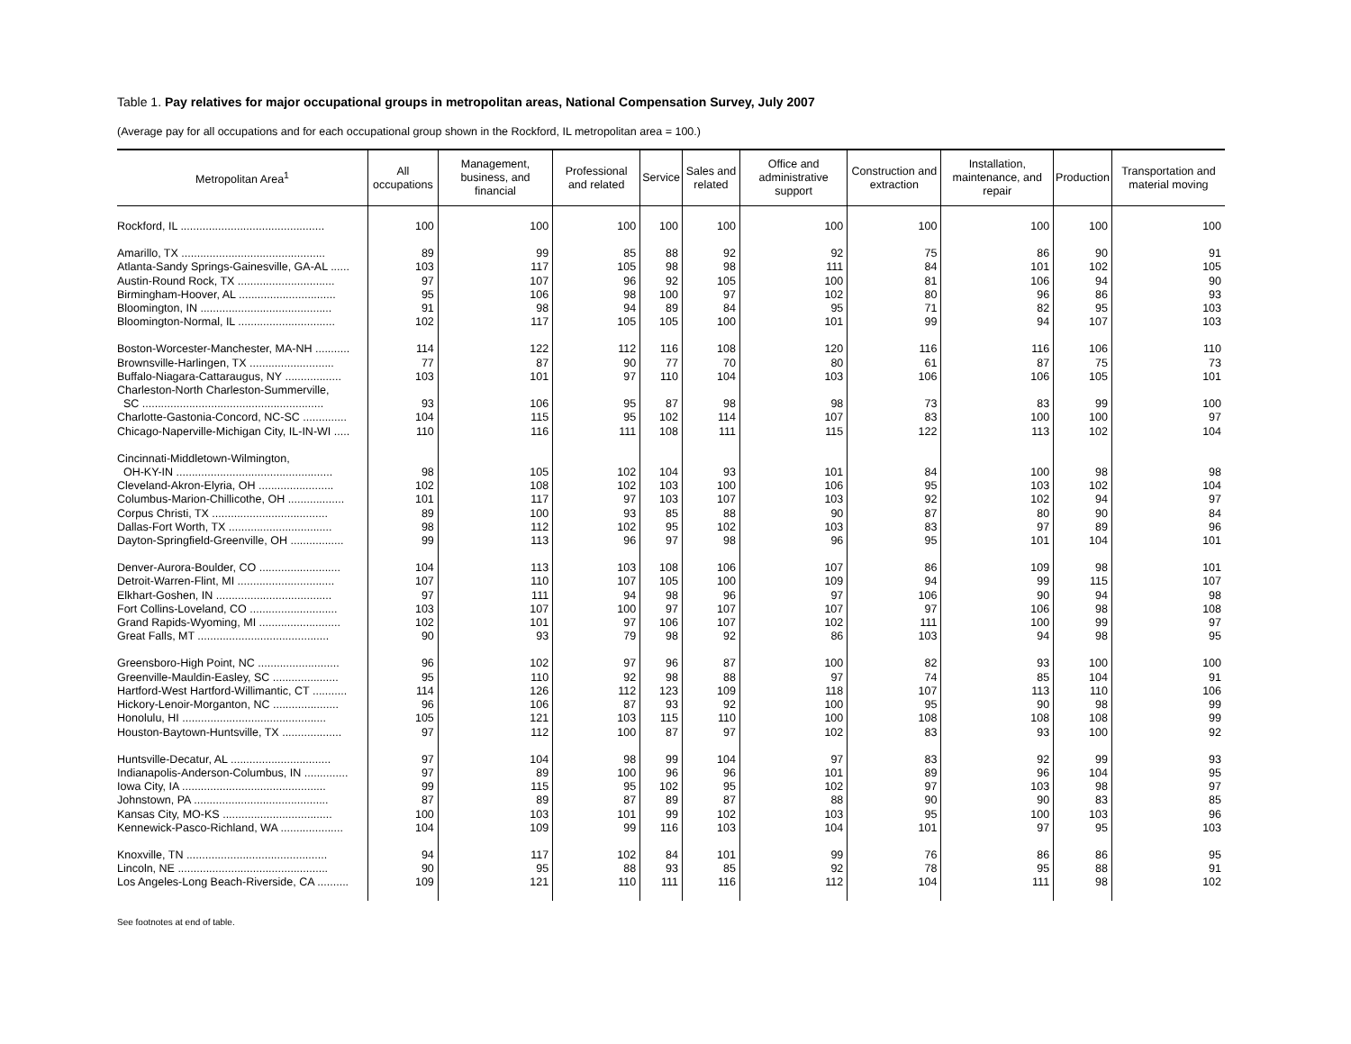Table 1. Pay relatives for major occupational groups in metropolitan areas, National Compensation Survey, July 2007
(Average pay for all occupations and for each occupational group shown in the Rockford, IL metropolitan area = 100.)
| Metropolitan Area<sup>1</sup> | All occupations | Management, business, and financial | Professional and related | Service | Sales and related | Office and administrative support | Construction and extraction | Installation, maintenance, and repair | Production | Transportation and material moving |
| --- | --- | --- | --- | --- | --- | --- | --- | --- | --- | --- |
| Rockford, IL .............................................. | 100 | 100 | 100 | 100 | 100 | 100 | 100 | 100 | 100 | 100 |
| Amarillo, TX .............................................. | 89 | 99 | 85 | 88 | 92 | 92 | 75 | 86 | 90 | 91 |
| Atlanta-Sandy Springs-Gainesville, GA-AL ...... | 103 | 117 | 105 | 98 | 98 | 111 | 84 | 101 | 102 | 105 |
| Austin-Round Rock, TX ............................... | 97 | 107 | 96 | 92 | 105 | 100 | 81 | 106 | 94 | 90 |
| Birmingham-Hoover, AL ............................... | 95 | 106 | 98 | 100 | 97 | 102 | 80 | 96 | 86 | 93 |
| Bloomington, IN .......................................... | 91 | 98 | 94 | 89 | 84 | 95 | 71 | 82 | 95 | 103 |
| Bloomington-Normal, IL ............................... | 102 | 117 | 105 | 105 | 100 | 101 | 99 | 94 | 107 | 103 |
| Boston-Worcester-Manchester, MA-NH ........... | 114 | 122 | 112 | 116 | 108 | 120 | 116 | 116 | 106 | 110 |
| Brownsville-Harlingen, TX ........................... | 77 | 87 | 90 | 77 | 70 | 80 | 61 | 87 | 75 | 73 |
| Buffalo-Niagara-Cattaraugus, NY .................. | 103 | 101 | 97 | 110 | 104 | 103 | 106 | 106 | 105 | 101 |
| Charleston-North Charleston-Summerville, SC .......................................................... | 93 | 106 | 95 | 87 | 98 | 98 | 73 | 83 | 99 | 100 |
| Charlotte-Gastonia-Concord, NC-SC .............. | 104 | 115 | 95 | 102 | 114 | 107 | 83 | 100 | 100 | 97 |
| Chicago-Naperville-Michigan City, IL-IN-WI ..... | 110 | 116 | 111 | 108 | 111 | 115 | 122 | 113 | 102 | 104 |
| Cincinnati-Middletown-Wilmington, OH-KY-IN .................................................. | 98 | 105 | 102 | 104 | 93 | 101 | 84 | 100 | 98 | 98 |
| Cleveland-Akron-Elyria, OH ........................ | 102 | 108 | 102 | 103 | 100 | 106 | 95 | 103 | 102 | 104 |
| Columbus-Marion-Chillicothe, OH .................. | 101 | 117 | 97 | 103 | 107 | 103 | 92 | 102 | 94 | 97 |
| Corpus Christi, TX ..................................... | 89 | 100 | 93 | 85 | 88 | 90 | 87 | 80 | 90 | 84 |
| Dallas-Fort Worth, TX ................................. | 98 | 112 | 102 | 95 | 102 | 103 | 83 | 97 | 89 | 96 |
| Dayton-Springfield-Greenville, OH ................. | 99 | 113 | 96 | 97 | 98 | 96 | 95 | 101 | 104 | 101 |
| Denver-Aurora-Boulder, CO .......................... | 104 | 113 | 103 | 108 | 106 | 107 | 86 | 109 | 98 | 101 |
| Detroit-Warren-Flint, MI ............................... | 107 | 110 | 107 | 105 | 100 | 109 | 94 | 99 | 115 | 107 |
| Elkhart-Goshen, IN ..................................... | 97 | 111 | 94 | 98 | 96 | 97 | 106 | 90 | 94 | 98 |
| Fort Collins-Loveland, CO ............................ | 103 | 107 | 100 | 97 | 107 | 107 | 97 | 106 | 98 | 108 |
| Grand Rapids-Wyoming, MI .......................... | 102 | 101 | 97 | 106 | 107 | 102 | 111 | 100 | 99 | 97 |
| Great Falls, MT .......................................... | 90 | 93 | 79 | 98 | 92 | 86 | 103 | 94 | 98 | 95 |
| Greensboro-High Point, NC .......................... | 96 | 102 | 97 | 96 | 87 | 100 | 82 | 93 | 100 | 100 |
| Greenville-Mauldin-Easley, SC ..................... | 95 | 110 | 92 | 98 | 88 | 97 | 74 | 85 | 104 | 91 |
| Hartford-West Hartford-Willimantic, CT ........... | 114 | 126 | 112 | 123 | 109 | 118 | 107 | 113 | 110 | 106 |
| Hickory-Lenoir-Morganton, NC ..................... | 96 | 106 | 87 | 93 | 92 | 100 | 95 | 90 | 98 | 99 |
| Honolulu, HI .............................................. | 105 | 121 | 103 | 115 | 110 | 100 | 108 | 108 | 108 | 99 |
| Houston-Baytown-Huntsville, TX ................... | 97 | 112 | 100 | 87 | 97 | 102 | 83 | 93 | 100 | 92 |
| Huntsville-Decatur, AL ................................ | 97 | 104 | 98 | 99 | 104 | 97 | 83 | 92 | 99 | 93 |
| Indianapolis-Anderson-Columbus, IN .............. | 97 | 89 | 100 | 96 | 96 | 101 | 89 | 96 | 104 | 95 |
| Iowa City, IA .............................................. | 99 | 115 | 95 | 102 | 95 | 102 | 97 | 103 | 98 | 97 |
| Johnstown, PA ........................................... | 87 | 89 | 87 | 89 | 87 | 88 | 90 | 90 | 83 | 85 |
| Kansas City, MO-KS ................................... | 100 | 103 | 101 | 99 | 102 | 103 | 95 | 100 | 103 | 96 |
| Kennewick-Pasco-Richland, WA .................... | 104 | 109 | 99 | 116 | 103 | 104 | 101 | 97 | 95 | 103 |
| Knoxville, TN ............................................. | 94 | 117 | 102 | 84 | 101 | 99 | 76 | 86 | 86 | 95 |
| Lincoln, NE ................................................ | 90 | 95 | 88 | 93 | 85 | 92 | 78 | 95 | 88 | 91 |
| Los Angeles-Long Beach-Riverside, CA .......... | 109 | 121 | 110 | 111 | 116 | 112 | 104 | 111 | 98 | 102 |
See footnotes at end of table.